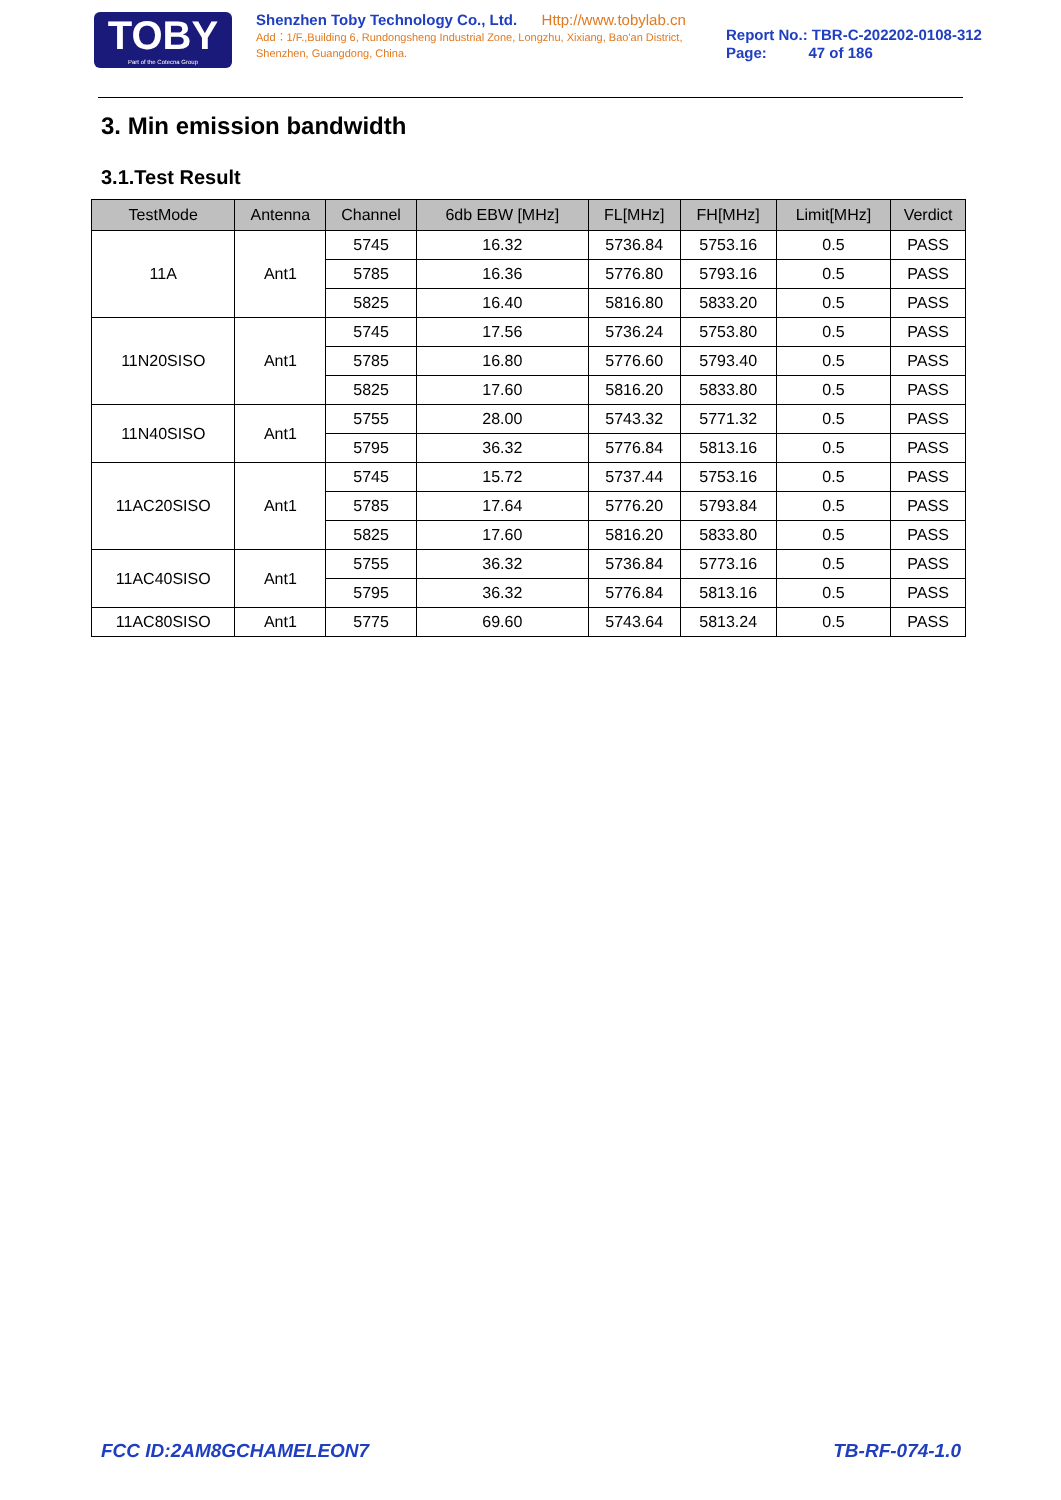TOBY
Part of the Cotecna Group
Shenzhen Toby Technology Co., Ltd. Http://www.tobylab.cn
Add：1/F.,Building 6, Rundongsheng Industrial Zone, Longzhu, Xixiang, Bao'an District, Shenzhen, Guangdong, China.
Report No.: TBR-C-202202-0108-312
Page: 47 of 186
3. Min emission bandwidth
3.1.Test Result
| TestMode | Antenna | Channel | 6db EBW [MHz] | FL[MHz] | FH[MHz] | Limit[MHz] | Verdict |
| --- | --- | --- | --- | --- | --- | --- | --- |
| 11A | Ant1 | 5745 | 16.32 | 5736.84 | 5753.16 | 0.5 | PASS |
| | | 5785 | 16.36 | 5776.80 | 5793.16 | 0.5 | PASS |
| | | 5825 | 16.40 | 5816.80 | 5833.20 | 0.5 | PASS |
| 11N20SISO | Ant1 | 5745 | 17.56 | 5736.24 | 5753.80 | 0.5 | PASS |
| | | 5785 | 16.80 | 5776.60 | 5793.40 | 0.5 | PASS |
| | | 5825 | 17.60 | 5816.20 | 5833.80 | 0.5 | PASS |
| 11N40SISO | Ant1 | 5755 | 28.00 | 5743.32 | 5771.32 | 0.5 | PASS |
| | | 5795 | 36.32 | 5776.84 | 5813.16 | 0.5 | PASS |
| 11AC20SISO | Ant1 | 5745 | 15.72 | 5737.44 | 5753.16 | 0.5 | PASS |
| | | 5785 | 17.64 | 5776.20 | 5793.84 | 0.5 | PASS |
| | | 5825 | 17.60 | 5816.20 | 5833.80 | 0.5 | PASS |
| 11AC40SISO | Ant1 | 5755 | 36.32 | 5736.84 | 5773.16 | 0.5 | PASS |
| | | 5795 | 36.32 | 5776.84 | 5813.16 | 0.5 | PASS |
| 11AC80SISO | Ant1 | 5775 | 69.60 | 5743.64 | 5813.24 | 0.5 | PASS |
FCC ID:2AM8GCHAMELEON7 TB-RF-074-1.0